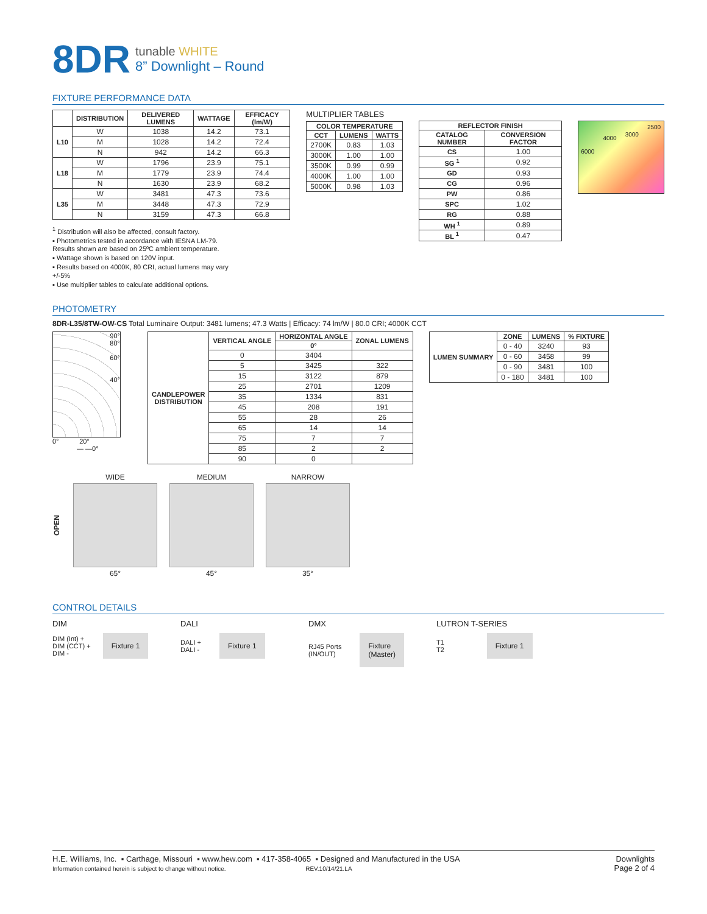8DR
tunable WHITE
8” Downlight – Round
FIXTURE PERFORMANCE DATA
| | DISTRIBUTION | DELIVERED LUMENS | WATTAGE | EFFICACY (lm/W) |
| --- | --- | --- | --- | --- |
| L10 | W | 1038 | 14.2 | 73.1 |
| | M | 1028 | 14.2 | 72.4 |
| | N | 942 | 14.2 | 66.3 |
| L18 | W | 1796 | 23.9 | 75.1 |
| | M | 1779 | 23.9 | 74.4 |
| | N | 1630 | 23.9 | 68.2 |
| L35 | W | 3481 | 47.3 | 73.6 |
| | M | 3448 | 47.3 | 72.9 |
| | N | 3159 | 47.3 | 66.8 |
<sup>1</sup> Distribution will also be affected, consult factory.
▪ Photometrics tested in accordance with IESNA LM-79. Results shown are based on 25ºC ambient temperature.
▪ Wattage shown is based on 120V input.
▪ Results based on 4000K, 80 CRI, actual lumens may vary +/-5%
▪ Use multiplier tables to calculate additional options.
MULTIPLIER TABLES
| COLOR TEMPERATURE | | |
| --- | --- | --- |
| CCT | LUMENS | WATTS |
| 2700K | 0.83 | 1.03 |
| 3000K | 1.00 | 1.00 |
| 3500K | 0.99 | 0.99 |
| 4000K | 1.00 | 1.00 |
| 5000K | 0.98 | 1.03 |
| REFLECTOR FINISH | |
| --- | --- |
| CATALOG NUMBER | CONVERSION FACTOR |
| CS | 1.00 |
| SG <sup>1</sup> | 0.92 |
| GD | 0.93 |
| CG | 0.96 |
| PW | 0.86 |
| SPC | 1.02 |
| RG | 0.88 |
| WH <sup>1</sup> | 0.89 |
| BL <sup>1</sup> | 0.47 |
6000 4000 3000 2500
PHOTOMETRY
8DR-L35/8TW-OW-CS Total Luminaire Output: 3481 lumens; 47.3 Watts | Efficacy: 74 lm/W | 80.0 CRI; 4000K CCT
90°
80°
60°
40°
0° 20°
— —0°
| CANDLEPOWER DISTRIBUTION | VERTICAL ANGLE | HORIZONTAL ANGLE | ZONAL LUMENS |
| --- | --- | --- | --- |
| | | 0° | |
| | 0 | 3404 | |
| | 5 | 3425 | 322 |
| | 15 | 3122 | 879 |
| | 25 | 2701 | 1209 |
| | 35 | 1334 | 831 |
| | 45 | 208 | 191 |
| | 55 | 28 | 26 |
| | 65 | 14 | 14 |
| | 75 | 7 | 7 |
| | 85 | 2 | 2 |
| | 90 | 0 | |
| LUMEN SUMMARY | ZONE | LUMENS | % FIXTURE |
| --- | --- | --- | --- |
| | 0 - 40 | 3240 | 93 |
| | 0 - 60 | 3458 | 99 |
| | 0 - 90 | 3481 | 100 |
| | 0 - 180 | 3481 | 100 |
OPEN
WIDE
65°
MEDIUM
45°
NARROW
35°
CONTROL DETAILS
DIM
DIM (Int) +
DIM (CCT) +
DIM -
Fixture 1
DALI
DALI +
DALI -
Fixture 1
DMX
RJ45 Ports
(IN/OUT)
Fixture
(Master)
LUTRON T-SERIES
T1
T2
Fixture 1
H.E. Williams, Inc. ▪ Carthage, Missouri ▪ www.hew.com ▪ 417-358-4065 ▪ Designed and Manufactured in the USA
Information contained herein is subject to change without notice. REV.10/14/21.LA
Downlights
Page 2 of 4